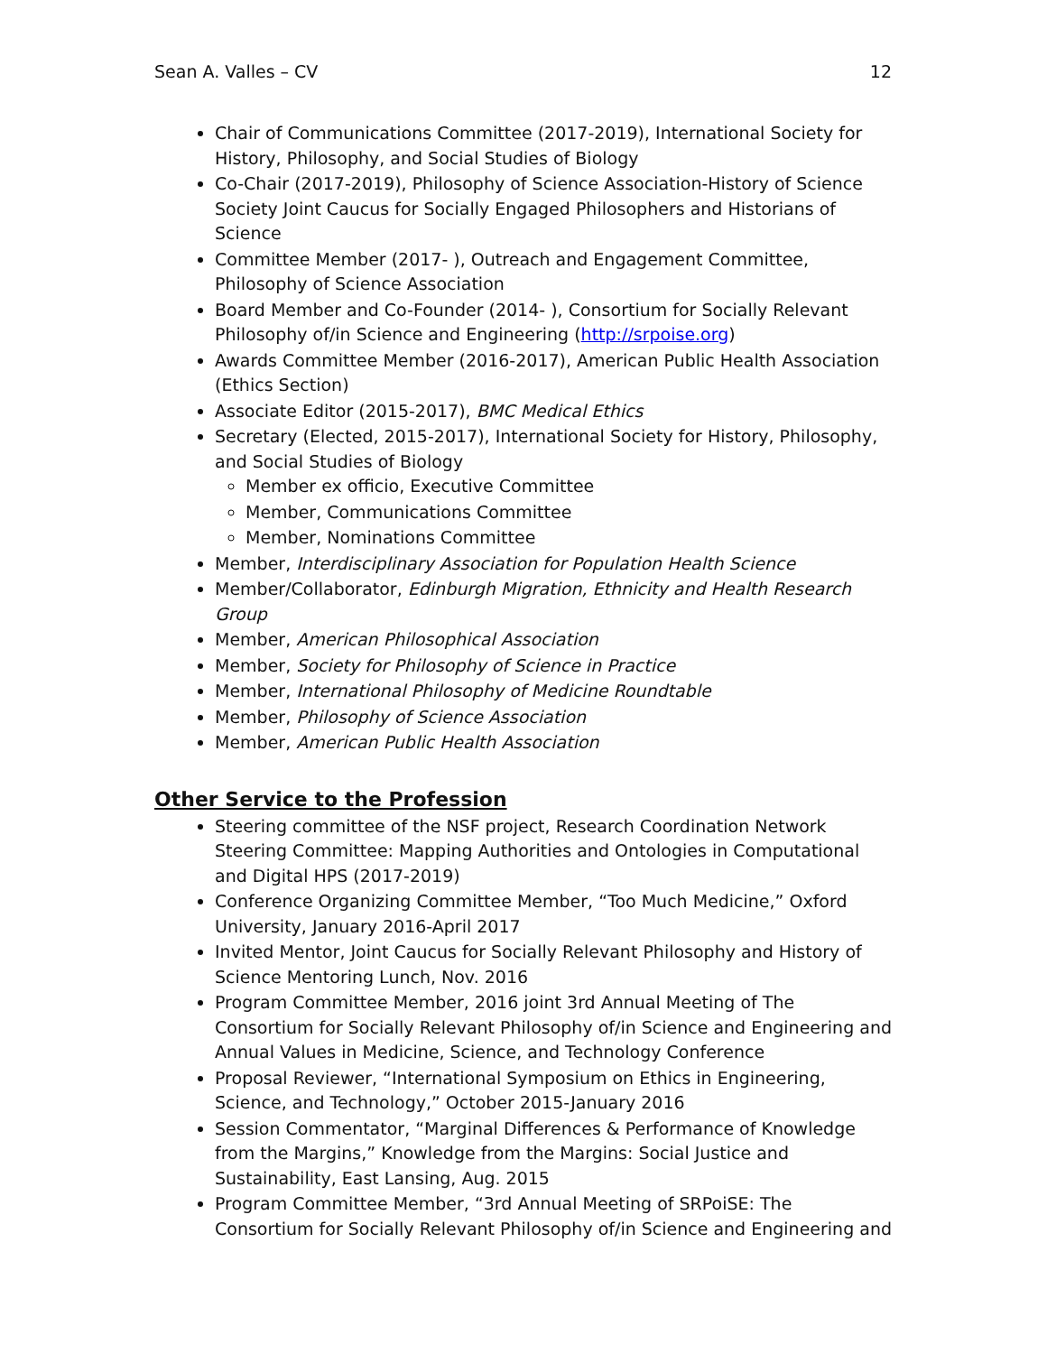Sean A. Valles – CV 12
Chair of Communications Committee (2017-2019), International Society for History, Philosophy, and Social Studies of Biology
Co-Chair (2017-2019), Philosophy of Science Association-History of Science Society Joint Caucus for Socially Engaged Philosophers and Historians of Science
Committee Member (2017- ), Outreach and Engagement Committee, Philosophy of Science Association
Board Member and Co-Founder (2014- ), Consortium for Socially Relevant Philosophy of/in Science and Engineering (http://srpoise.org)
Awards Committee Member (2016-2017), American Public Health Association (Ethics Section)
Associate Editor (2015-2017), BMC Medical Ethics
Secretary (Elected, 2015-2017), International Society for History, Philosophy, and Social Studies of Biology
Member ex officio, Executive Committee
Member, Communications Committee
Member, Nominations Committee
Member, Interdisciplinary Association for Population Health Science
Member/Collaborator, Edinburgh Migration, Ethnicity and Health Research Group
Member, American Philosophical Association
Member, Society for Philosophy of Science in Practice
Member, International Philosophy of Medicine Roundtable
Member, Philosophy of Science Association
Member, American Public Health Association
Other Service to the Profession
Steering committee of the NSF project, Research Coordination Network Steering Committee: Mapping Authorities and Ontologies in Computational and Digital HPS (2017-2019)
Conference Organizing Committee Member, “Too Much Medicine,” Oxford University, January 2016-April 2017
Invited Mentor, Joint Caucus for Socially Relevant Philosophy and History of Science Mentoring Lunch, Nov. 2016
Program Committee Member, 2016 joint 3rd Annual Meeting of The Consortium for Socially Relevant Philosophy of/in Science and Engineering and Annual Values in Medicine, Science, and Technology Conference
Proposal Reviewer, “International Symposium on Ethics in Engineering, Science, and Technology,” October 2015-January 2016
Session Commentator, “Marginal Differences & Performance of Knowledge from the Margins,” Knowledge from the Margins: Social Justice and Sustainability, East Lansing, Aug. 2015
Program Committee Member, “3rd Annual Meeting of SRPoiSE: The Consortium for Socially Relevant Philosophy of/in Science and Engineering and